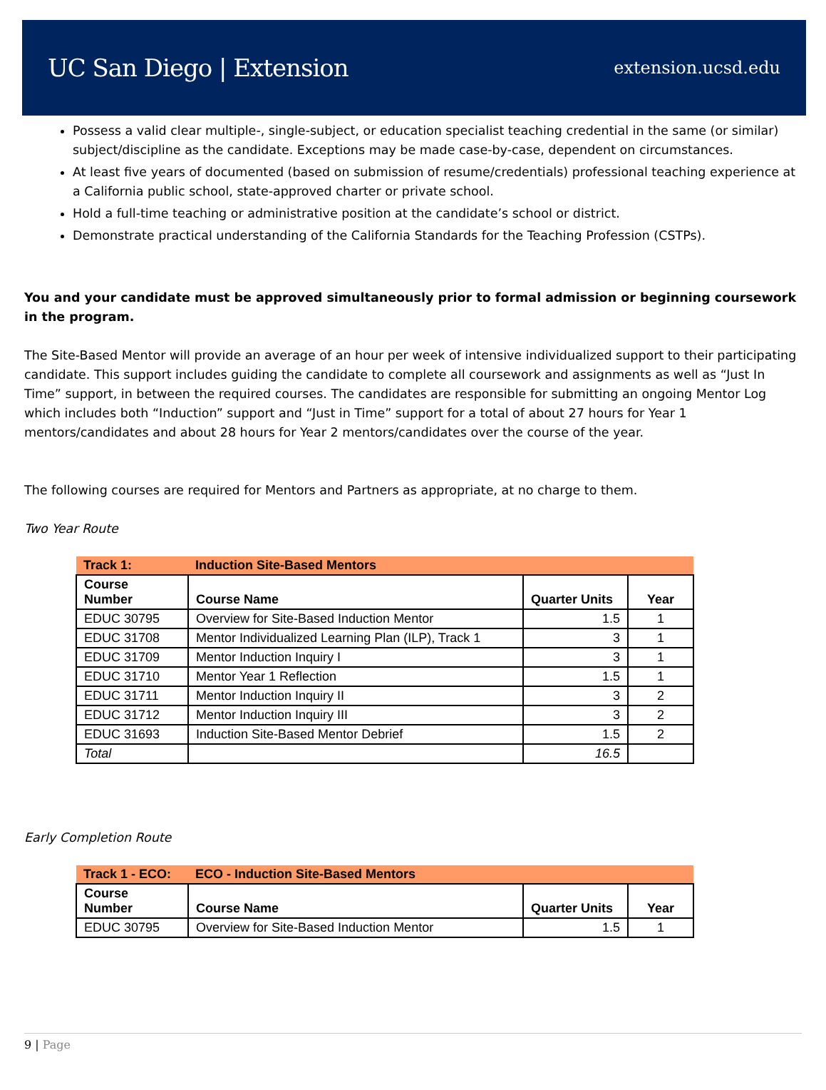UC San Diego | Extension extension.ucsd.edu
Possess a valid clear multiple-, single-subject, or education specialist teaching credential in the same (or similar) subject/discipline as the candidate. Exceptions may be made case-by-case, dependent on circumstances.
At least five years of documented (based on submission of resume/credentials) professional teaching experience at a California public school, state-approved charter or private school.
Hold a full-time teaching or administrative position at the candidate’s school or district.
Demonstrate practical understanding of the California Standards for the Teaching Profession (CSTPs).
You and your candidate must be approved simultaneously prior to formal admission or beginning coursework in the program.
The Site-Based Mentor will provide an average of an hour per week of intensive individualized support to their participating candidate. This support includes guiding the candidate to complete all coursework and assignments as well as “Just In Time” support, in between the required courses. The candidates are responsible for submitting an ongoing Mentor Log which includes both “Induction” support and “Just in Time” support for a total of about 27 hours for Year 1 mentors/candidates and about 28 hours for Year 2 mentors/candidates over the course of the year.
The following courses are required for Mentors and Partners as appropriate, at no charge to them.
Two Year Route
| Track 1: | Induction Site-Based Mentors | | |
| --- | --- | --- | --- |
| Course Number | Course Name | Quarter Units | Year |
| EDUC 30795 | Overview for Site-Based Induction Mentor | 1.5 | 1 |
| EDUC 31708 | Mentor Individualized Learning Plan (ILP), Track 1 | 3 | 1 |
| EDUC 31709 | Mentor Induction Inquiry I | 3 | 1 |
| EDUC 31710 | Mentor Year 1 Reflection | 1.5 | 1 |
| EDUC 31711 | Mentor Induction Inquiry II | 3 | 2 |
| EDUC 31712 | Mentor Induction Inquiry III | 3 | 2 |
| EDUC 31693 | Induction Site-Based Mentor Debrief | 1.5 | 2 |
| Total | | 16.5 | |
Early Completion Route
| Track 1 - ECO: | ECO - Induction Site-Based Mentors | | |
| --- | --- | --- | --- |
| Course Number | Course Name | Quarter Units | Year |
| EDUC 30795 | Overview for Site-Based Induction Mentor | 1.5 | 1 |
9 | Page